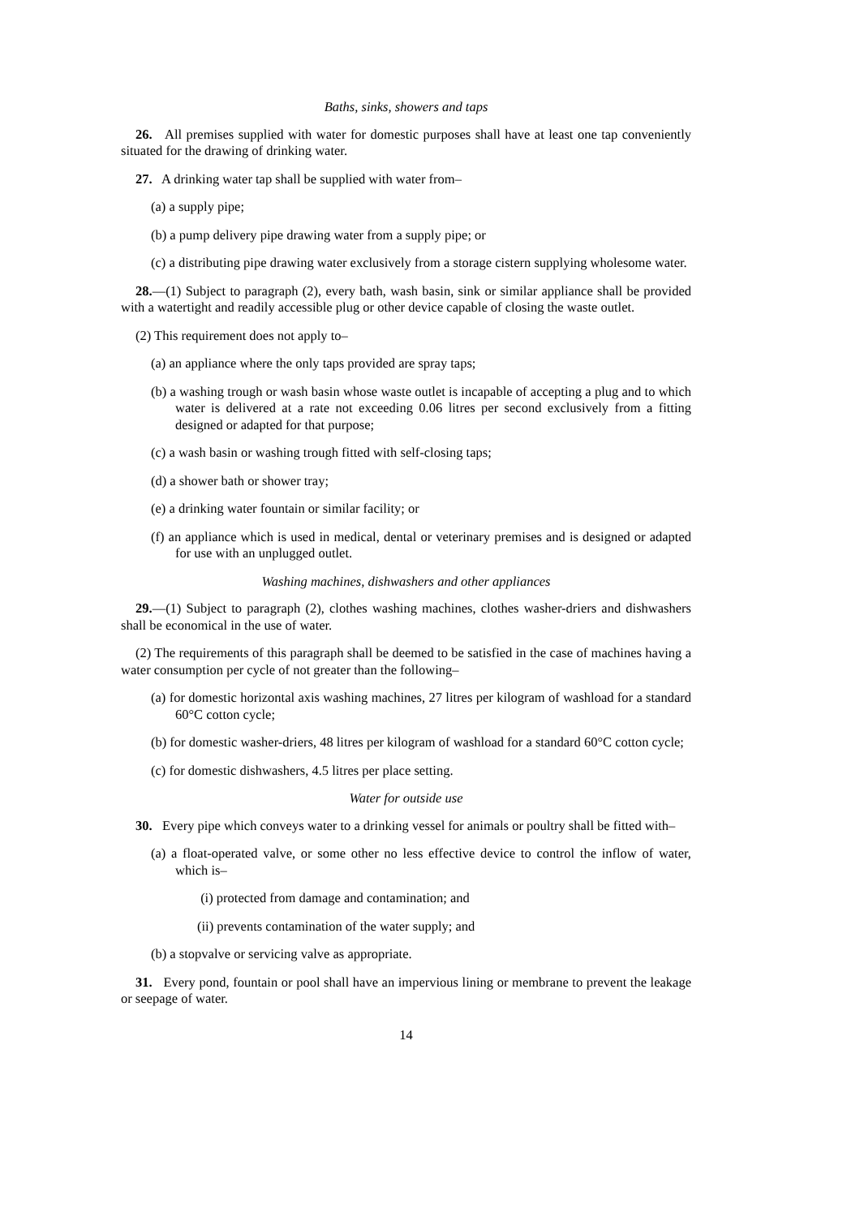Baths, sinks, showers and taps
26. All premises supplied with water for domestic purposes shall have at least one tap conveniently situated for the drawing of drinking water.
27. A drinking water tap shall be supplied with water from–
(a) a supply pipe;
(b) a pump delivery pipe drawing water from a supply pipe; or
(c) a distributing pipe drawing water exclusively from a storage cistern supplying wholesome water.
28.—(1) Subject to paragraph (2), every bath, wash basin, sink or similar appliance shall be provided with a watertight and readily accessible plug or other device capable of closing the waste outlet.
(2) This requirement does not apply to–
(a) an appliance where the only taps provided are spray taps;
(b) a washing trough or wash basin whose waste outlet is incapable of accepting a plug and to which water is delivered at a rate not exceeding 0.06 litres per second exclusively from a fitting designed or adapted for that purpose;
(c) a wash basin or washing trough fitted with self-closing taps;
(d) a shower bath or shower tray;
(e) a drinking water fountain or similar facility; or
(f) an appliance which is used in medical, dental or veterinary premises and is designed or adapted for use with an unplugged outlet.
Washing machines, dishwashers and other appliances
29.—(1) Subject to paragraph (2), clothes washing machines, clothes washer-driers and dishwashers shall be economical in the use of water.
(2) The requirements of this paragraph shall be deemed to be satisfied in the case of machines having a water consumption per cycle of not greater than the following–
(a) for domestic horizontal axis washing machines, 27 litres per kilogram of washload for a standard 60°C cotton cycle;
(b) for domestic washer-driers, 48 litres per kilogram of washload for a standard 60°C cotton cycle;
(c) for domestic dishwashers, 4.5 litres per place setting.
Water for outside use
30. Every pipe which conveys water to a drinking vessel for animals or poultry shall be fitted with–
(a) a float-operated valve, or some other no less effective device to control the inflow of water, which is–
(i) protected from damage and contamination; and
(ii) prevents contamination of the water supply; and
(b) a stopvalve or servicing valve as appropriate.
31. Every pond, fountain or pool shall have an impervious lining or membrane to prevent the leakage or seepage of water.
14